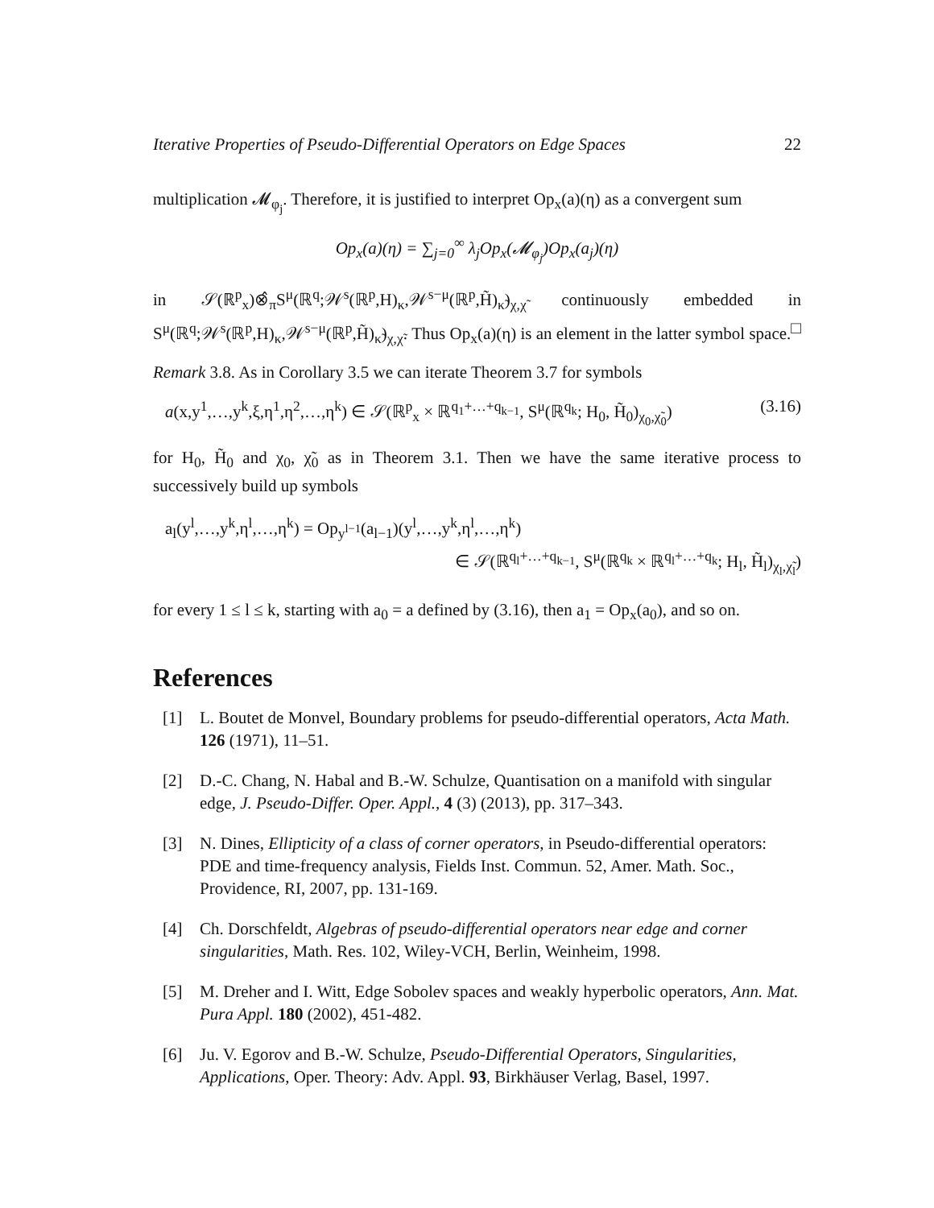Iterative Properties of Pseudo-Differential Operators on Edge Spaces 22
multiplication 𝓜<sub>φ<sub>j</sub></sub>. Therefore, it is justified to interpret Op<sub>x</sub>(a)(η) as a convergent sum
Op<sub>x</sub>(a)(η) = ∑<sub>j=0</sub><sup>∞</sup> λ<sub>j</sub>Op<sub>x</sub>(𝓜<sub>φ<sub>j</sub></sub>)Op<sub>x</sub>(a<sub>j</sub>)(η)
in 𝒮(ℝ<sup>p</sup><sub>x</sub>)⊗̂<sub>π</sub>S<sup>μ</sup>(ℝ<sup>q</sup>;𝒲<sup>s</sup>(ℝ<sup>p</sup>,H)<sub>κ</sub>,𝒲<sup>s−μ</sup>(ℝ<sup>p</sup>,H̃)<sub>κ̃</sub>)<sub>χ,χ̃</sub> continuously embedded in S<sup>μ</sup>(ℝ<sup>q</sup>;𝒲<sup>s</sup>(ℝ<sup>p</sup>,H)<sub>κ</sub>,𝒲<sup>s−μ</sup>(ℝ<sup>p</sup>,H̃)<sub>κ̃</sub>)<sub>χ,χ̃</sub>. Thus Op<sub>x</sub>(a)(η) is an element in the latter symbol space. □
Remark 3.8. As in Corollary 3.5 we can iterate Theorem 3.7 for symbols
a(x,y<sup>1</sup>,…,y<sup>k</sup>,ξ,η<sup>1</sup>,η<sup>2</sup>,…,η<sup>k</sup>) ∈ 𝒮(ℝ<sup>p</sup><sub>x</sub> × ℝ<sup>q<sub>1</sub>+…+q<sub>k−1</sub></sup>, S<sup>μ</sup>(ℝ<sup>q<sub>k</sub></sup>; H<sub>0</sub>, H̃<sub>0</sub>)<sub>χ<sub>0</sub>,χ̃<sub>0</sub></sub>) (3.16)
for H<sub>0</sub>, H̃<sub>0</sub> and χ<sub>0</sub>, χ̃<sub>0</sub> as in Theorem 3.1. Then we have the same iterative process to successively build up symbols
a<sub>l</sub>(y<sup>l</sup>,…,y<sup>k</sup>,η<sup>l</sup>,…,η<sup>k</sup>) = Op<sub>y<sup>l−1</sup></sub>(a<sub>l−1</sub>)(y<sup>l</sup>,…,y<sup>k</sup>,η<sup>l</sup>,…,η<sup>k</sup>)
∈ 𝒮(ℝ<sup>q<sub>l</sub>+…+q<sub>k−1</sub></sup>, S<sup>μ</sup>(ℝ<sup>q<sub>k</sub></sup> × ℝ<sup>q<sub>l</sub>+…+q<sub>k</sub></sup>; H<sub>l</sub>, H̃<sub>l</sub>)<sub>χ<sub>l</sub>,χ̃<sub>l</sub></sub>)
for every 1 ≤ l ≤ k, starting with a<sub>0</sub> = a defined by (3.16), then a<sub>1</sub> = Op<sub>x</sub>(a<sub>0</sub>), and so on.
References
[1] L. Boutet de Monvel, Boundary problems for pseudo-differential operators, Acta Math. 126 (1971), 11–51.
[2] D.-C. Chang, N. Habal and B.-W. Schulze, Quantisation on a manifold with singular edge, J. Pseudo-Differ. Oper. Appl., 4 (3) (2013), pp. 317–343.
[3] N. Dines, Ellipticity of a class of corner operators, in Pseudo-differential operators: PDE and time-frequency analysis, Fields Inst. Commun. 52, Amer. Math. Soc., Providence, RI, 2007, pp. 131-169.
[4] Ch. Dorschfeldt, Algebras of pseudo-differential operators near edge and corner singularities, Math. Res. 102, Wiley-VCH, Berlin, Weinheim, 1998.
[5] M. Dreher and I. Witt, Edge Sobolev spaces and weakly hyperbolic operators, Ann. Mat. Pura Appl. 180 (2002), 451-482.
[6] Ju. V. Egorov and B.-W. Schulze, Pseudo-Differential Operators, Singularities, Applications, Oper. Theory: Adv. Appl. 93, Birkhäuser Verlag, Basel, 1997.